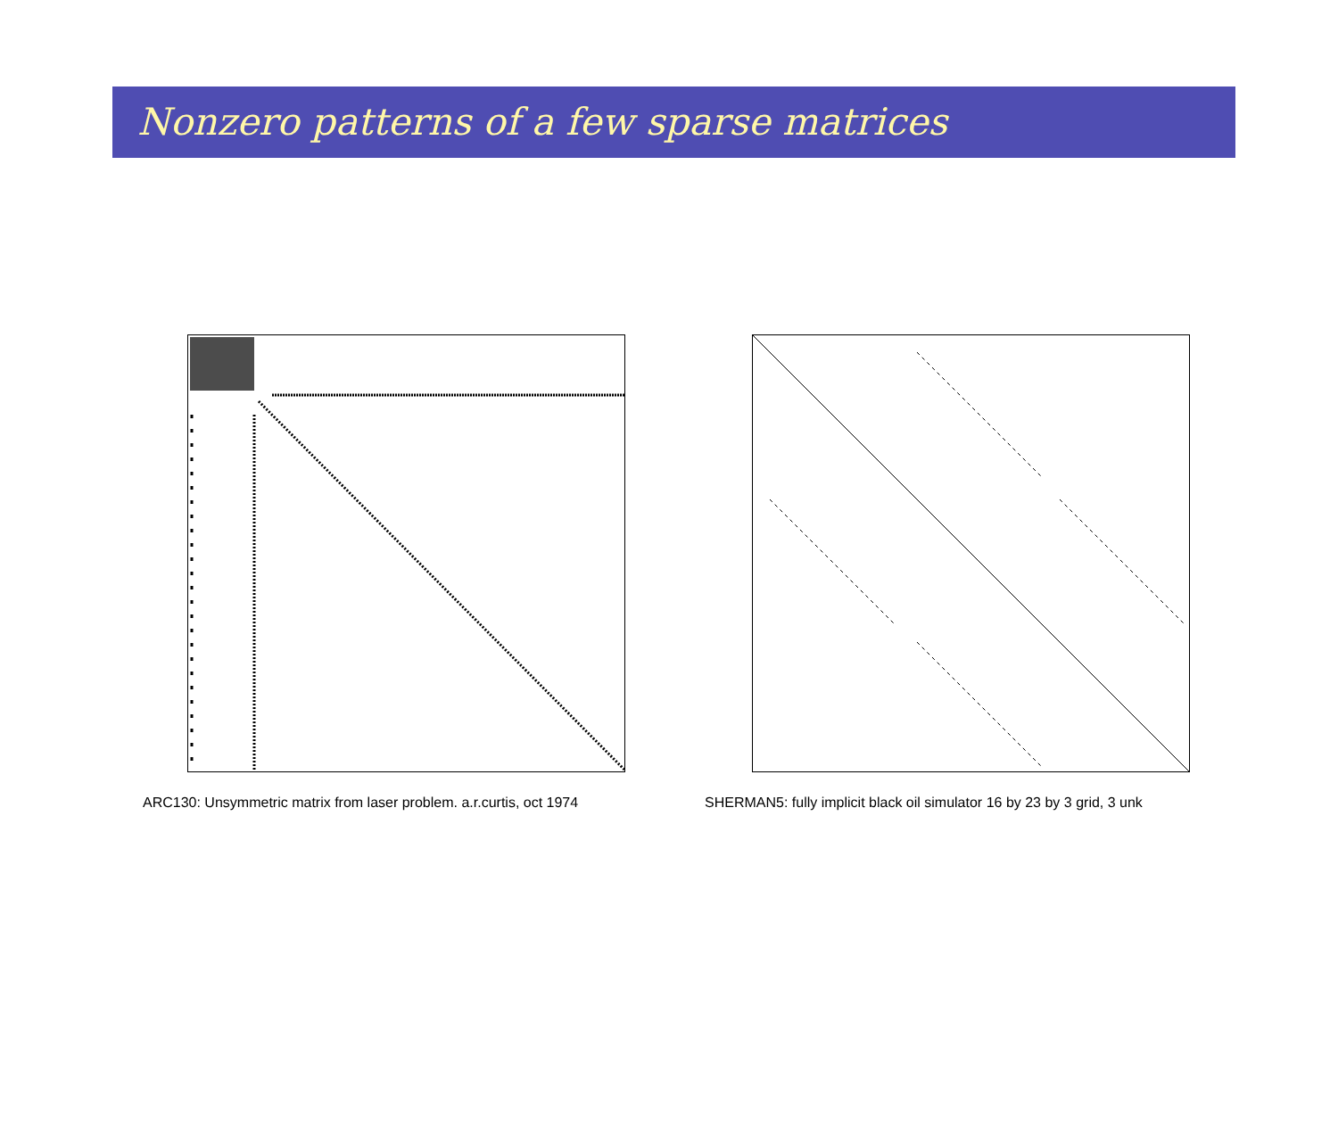Nonzero patterns of a few sparse matrices
ARC130: Unsymmetric matrix from laser problem. a.r.curtis, oct 1974
SHERMAN5: fully implicit black oil simulator 16 by 23 by 3 grid, 3 unk